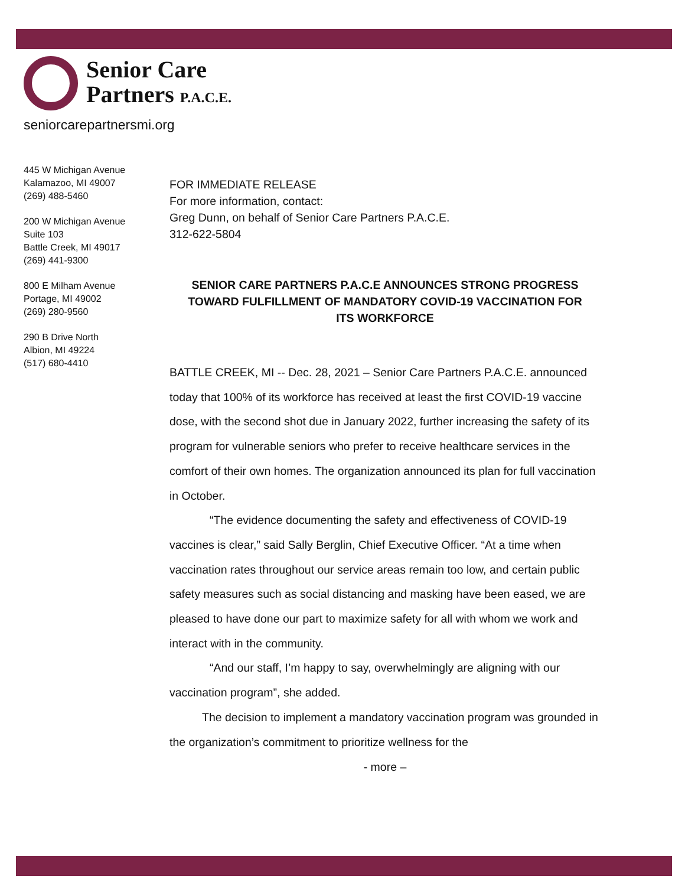Senior Care
Partners P.A.C.E.
seniorcarepartnersmi.org
445 W Michigan Avenue
Kalamazoo, MI 49007
(269) 488-5460
200 W Michigan Avenue
Suite 103
Battle Creek, MI 49017
(269) 441-9300
800 E Milham Avenue
Portage, MI 49002
(269) 280-9560
290 B Drive North
Albion, MI 49224
(517) 680-4410
FOR IMMEDIATE RELEASE
For more information, contact:
Greg Dunn, on behalf of Senior Care Partners P.A.C.E.
312-622-5804
SENIOR CARE PARTNERS P.A.C.E ANNOUNCES STRONG PROGRESS TOWARD FULFILLMENT OF MANDATORY COVID-19 VACCINATION FOR
ITS WORKFORCE
BATTLE CREEK, MI -- Dec. 28, 2021 – Senior Care Partners P.A.C.E. announced today that 100% of its workforce has received at least the first COVID-19 vaccine dose, with the second shot due in January 2022, further increasing the safety of its program for vulnerable seniors who prefer to receive healthcare services in the comfort of their own homes. The organization announced its plan for full vaccination in October.
“The evidence documenting the safety and effectiveness of COVID-19 vaccines is clear,” said Sally Berglin, Chief Executive Officer. “At a time when vaccination rates throughout our service areas remain too low, and certain public safety measures such as social distancing and masking have been eased, we are pleased to have done our part to maximize safety for all with whom we work and interact with in the community.
“And our staff, I’m happy to say, overwhelmingly are aligning with our vaccination program”, she added.
The decision to implement a mandatory vaccination program was grounded in the organization’s commitment to prioritize wellness for the
- more –